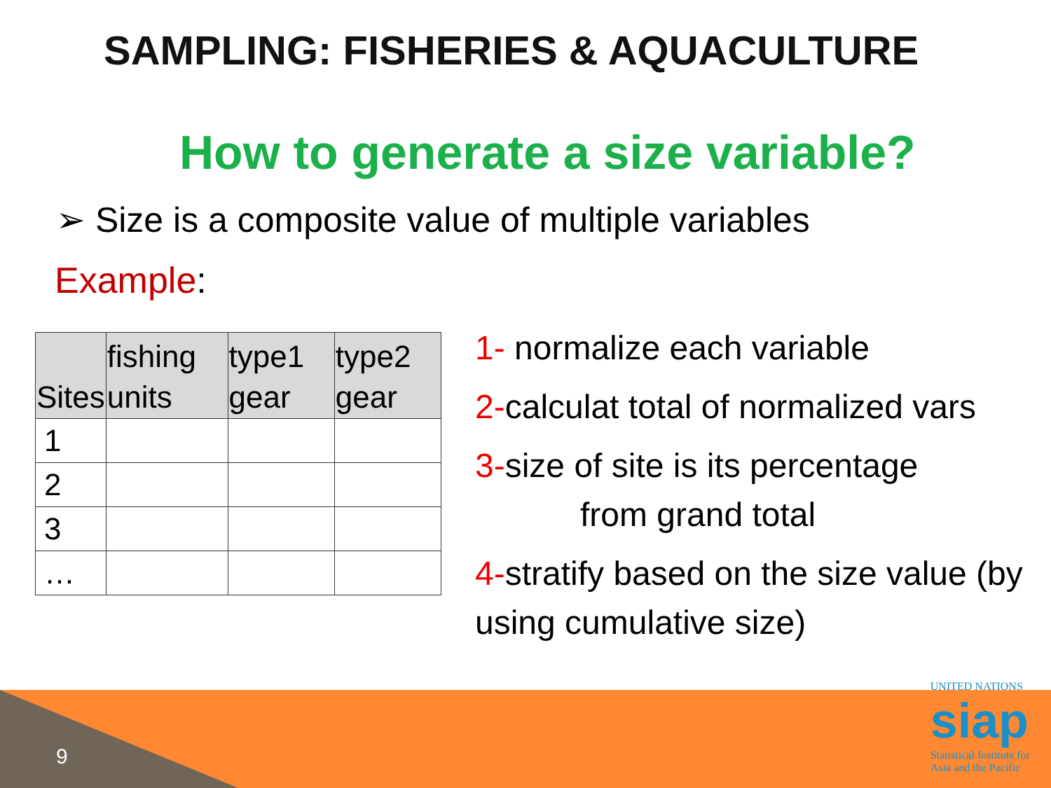SAMPLING: FISHERIES & AQUACULTURE
How to generate a size variable?
➢ Size is a composite value of multiple variables
Example:
| Sites | fishing units | type1 gear | type2 gear |
| --- | --- | --- | --- |
| 1 | | | |
| 2 | | | |
| 3 | | | |
| … | | | |
1- normalize each variable
2-calculat total of normalized vars
3-size of site is its percentage
from grand total
4-stratify based on the size value (by using cumulative size)
9
UNITED NATIONS
siap
Statistical Institute for
Asia and the Pacific